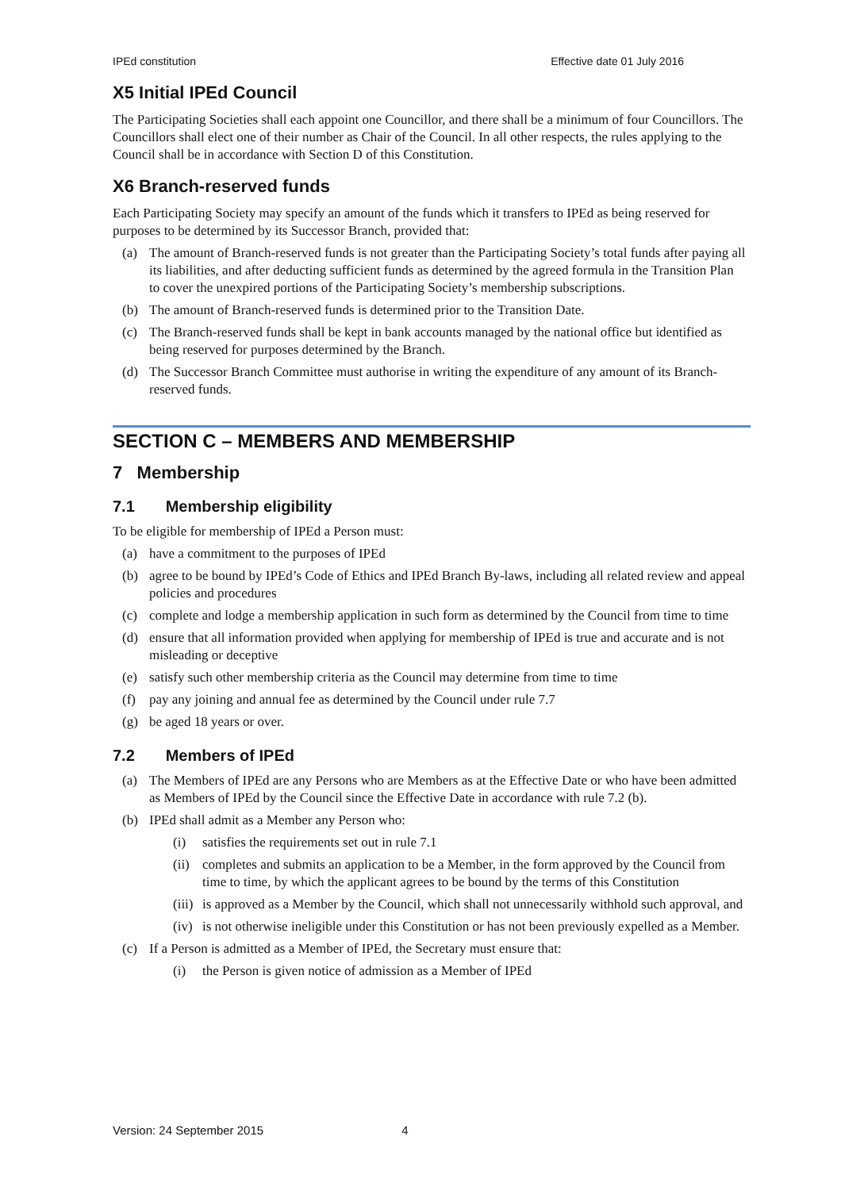IPEd constitution Effective date 01 July 2016
X5 Initial IPEd Council
The Participating Societies shall each appoint one Councillor, and there shall be a minimum of four Councillors. The Councillors shall elect one of their number as Chair of the Council. In all other respects, the rules applying to the Council shall be in accordance with Section D of this Constitution.
X6 Branch-reserved funds
Each Participating Society may specify an amount of the funds which it transfers to IPEd as being reserved for purposes to be determined by its Successor Branch, provided that:
(a) The amount of Branch-reserved funds is not greater than the Participating Society’s total funds after paying all its liabilities, and after deducting sufficient funds as determined by the agreed formula in the Transition Plan to cover the unexpired portions of the Participating Society’s membership subscriptions.
(b) The amount of Branch-reserved funds is determined prior to the Transition Date.
(c) The Branch-reserved funds shall be kept in bank accounts managed by the national office but identified as being reserved for purposes determined by the Branch.
(d) The Successor Branch Committee must authorise in writing the expenditure of any amount of its Branch-reserved funds.
SECTION C – MEMBERS AND MEMBERSHIP
7 Membership
7.1 Membership eligibility
To be eligible for membership of IPEd a Person must:
(a) have a commitment to the purposes of IPEd
(b) agree to be bound by IPEd’s Code of Ethics and IPEd Branch By-laws, including all related review and appeal policies and procedures
(c) complete and lodge a membership application in such form as determined by the Council from time to time
(d) ensure that all information provided when applying for membership of IPEd is true and accurate and is not misleading or deceptive
(e) satisfy such other membership criteria as the Council may determine from time to time
(f) pay any joining and annual fee as determined by the Council under rule 7.7
(g) be aged 18 years or over.
7.2 Members of IPEd
(a) The Members of IPEd are any Persons who are Members as at the Effective Date or who have been admitted as Members of IPEd by the Council since the Effective Date in accordance with rule 7.2 (b).
(b) IPEd shall admit as a Member any Person who:
(i) satisfies the requirements set out in rule 7.1
(ii) completes and submits an application to be a Member, in the form approved by the Council from time to time, by which the applicant agrees to be bound by the terms of this Constitution
(iii) is approved as a Member by the Council, which shall not unnecessarily withhold such approval, and
(iv) is not otherwise ineligible under this Constitution or has not been previously expelled as a Member.
(c) If a Person is admitted as a Member of IPEd, the Secretary must ensure that:
(i) the Person is given notice of admission as a Member of IPEd
Version: 24 September 2015 4